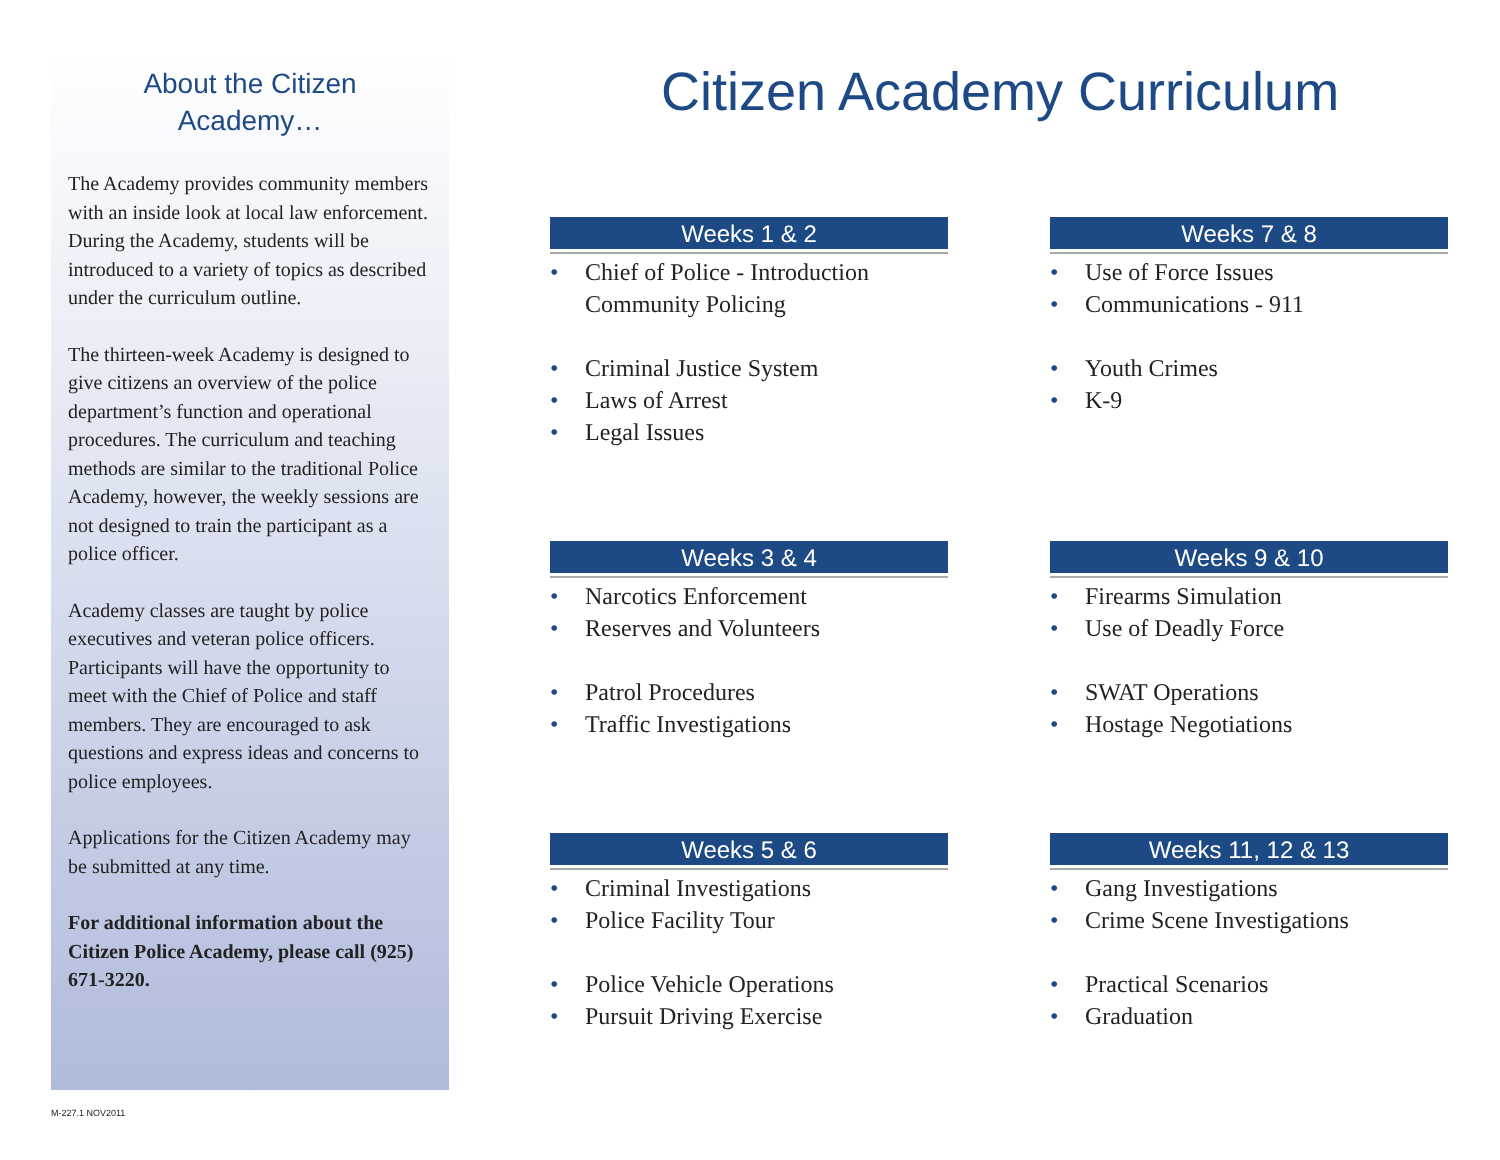About the Citizen
Academy…
The Academy provides community members with an inside look at local law enforcement. During the Academy, students will be introduced to a variety of topics as described under the curriculum outline.
The thirteen-week Academy is designed to give citizens an overview of the police department’s function and operational procedures. The curriculum and teaching methods are similar to the traditional Police Academy, however, the weekly sessions are not designed to train the participant as a police officer.
Academy classes are taught by police executives and veteran police officers. Participants will have the opportunity to meet with the Chief of Police and staff members. They are encouraged to ask questions and express ideas and concerns to police employees.
Applications for the Citizen Academy may be submitted at any time.
For additional information about the Citizen Police Academy, please call (925) 671-3220.
Citizen Academy Curriculum
Weeks 1 & 2
• Chief of Police - Introduction
Community Policing
• Criminal Justice System
• Laws of Arrest
• Legal Issues
Weeks 7 & 8
• Use of Force Issues
• Communications - 911
• Youth Crimes
• K-9
Weeks 3 & 4
• Narcotics Enforcement
• Reserves and Volunteers
• Patrol Procedures
• Traffic Investigations
Weeks 9 & 10
• Firearms Simulation
• Use of Deadly Force
• SWAT Operations
• Hostage Negotiations
Weeks 5 & 6
• Criminal Investigations
• Police Facility Tour
• Police Vehicle Operations
• Pursuit Driving Exercise
Weeks 11, 12 & 13
• Gang Investigations
• Crime Scene Investigations
• Practical Scenarios
• Graduation
M-227.1 NOV2011